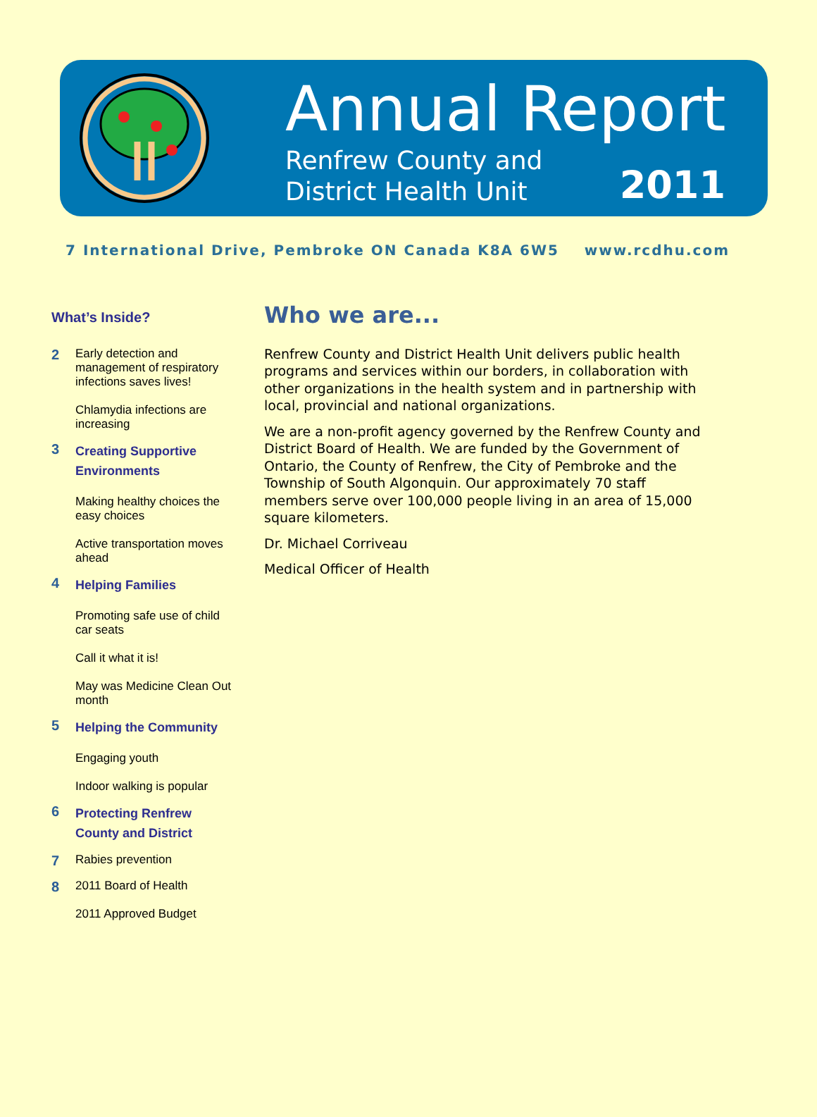Annual Report
Renfrew County and
District Health Unit
2011
7 International Drive, Pembroke ON Canada K8A 6W5 www.rcdhu.com
What’s Inside?
2
Early detection and management of respiratory infections saves lives!
Chlamydia infections are increasing
3
Creating Supportive Environments
Making healthy choices the easy choices
Active transportation moves ahead
4
Helping Families
Promoting safe use of child car seats
Call it what it is!
May was Medicine Clean Out month
5
Helping the Community
Engaging youth
Indoor walking is popular
6
Protecting Renfrew County and District
7
Rabies prevention
8
2011 Board of Health
2011 Approved Budget
Who we are...
Renfrew County and District Health Unit delivers public health programs and services within our borders, in collaboration with other organizations in the health system and in partnership with local, provincial and national organizations.
We are a non-profit agency governed by the Renfrew County and District Board of Health. We are funded by the Government of Ontario, the County of Renfrew, the City of Pembroke and the Township of South Algonquin. Our approximately 70 staff members serve over 100,000 people living in an area of 15,000 square kilometers.
Dr. Michael Corriveau
Medical Officer of Health